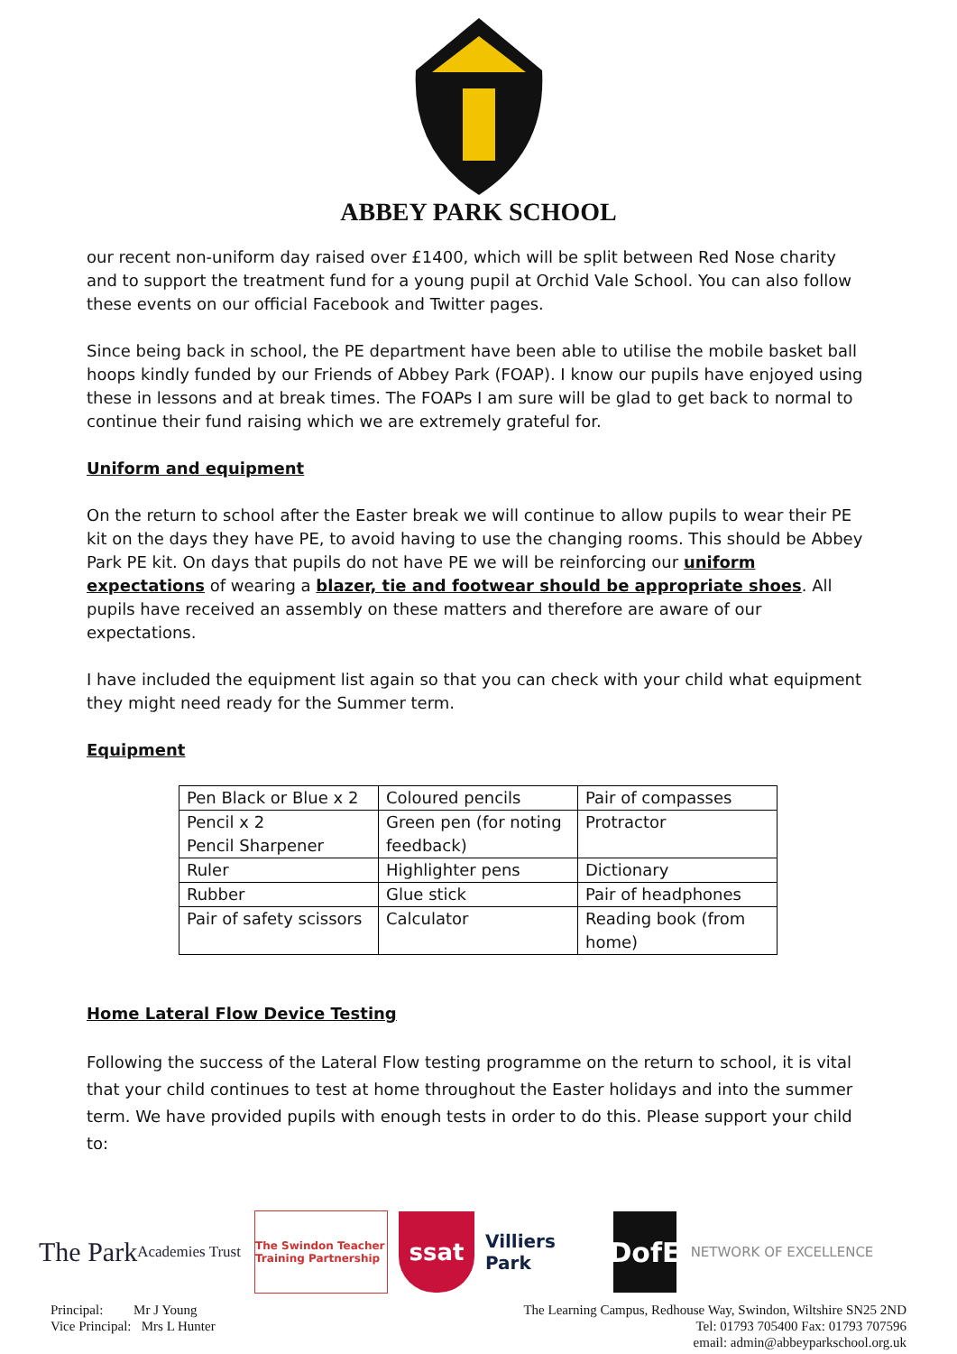ABBEY PARK SCHOOL
our recent non-uniform day raised over £1400, which will be split between Red Nose charity and to support the treatment fund for a young pupil at Orchid Vale School. You can also follow these events on our official Facebook and Twitter pages.
Since being back in school, the PE department have been able to utilise the mobile basket ball hoops kindly funded by our Friends of Abbey Park (FOAP). I know our pupils have enjoyed using these in lessons and at break times. The FOAPs I am sure will be glad to get back to normal to continue their fund raising which we are extremely grateful for.
Uniform and equipment
On the return to school after the Easter break we will continue to allow pupils to wear their PE kit on the days they have PE, to avoid having to use the changing rooms. This should be Abbey Park PE kit. On days that pupils do not have PE we will be reinforcing our uniform expectations of wearing a blazer, tie and footwear should be appropriate shoes. All pupils have received an assembly on these matters and therefore are aware of our expectations.
I have included the equipment list again so that you can check with your child what equipment they might need ready for the Summer term.
Equipment
| Pen Black or Blue x 2 | Coloured pencils | Pair of compasses |
| Pencil x 2 Pencil Sharpener | Green pen (for noting feedback) | Protractor |
| Ruler | Highlighter pens | Dictionary |
| Rubber | Glue stick | Pair of headphones |
| Pair of safety scissors | Calculator | Reading book (from home) |
Home Lateral Flow Device Testing
Following the success of the Lateral Flow testing programme on the return to school, it is vital that your child continues to test at home throughout the Easter holidays and into the summer term. We have provided pupils with enough tests in order to do this. Please support your child to:
The Park
Academies Trust
The Swindon Teacher Training Partnership
ssat
Villiers Park
DofE
NETWORK OF EXCELLENCE
Principal: Mr J Young
Vice Principal: Mrs L Hunter
The Learning Campus, Redhouse Way, Swindon, Wiltshire SN25 2ND
Tel: 01793 705400 Fax: 01793 707596
email: admin@abbeyparkschool.org.uk